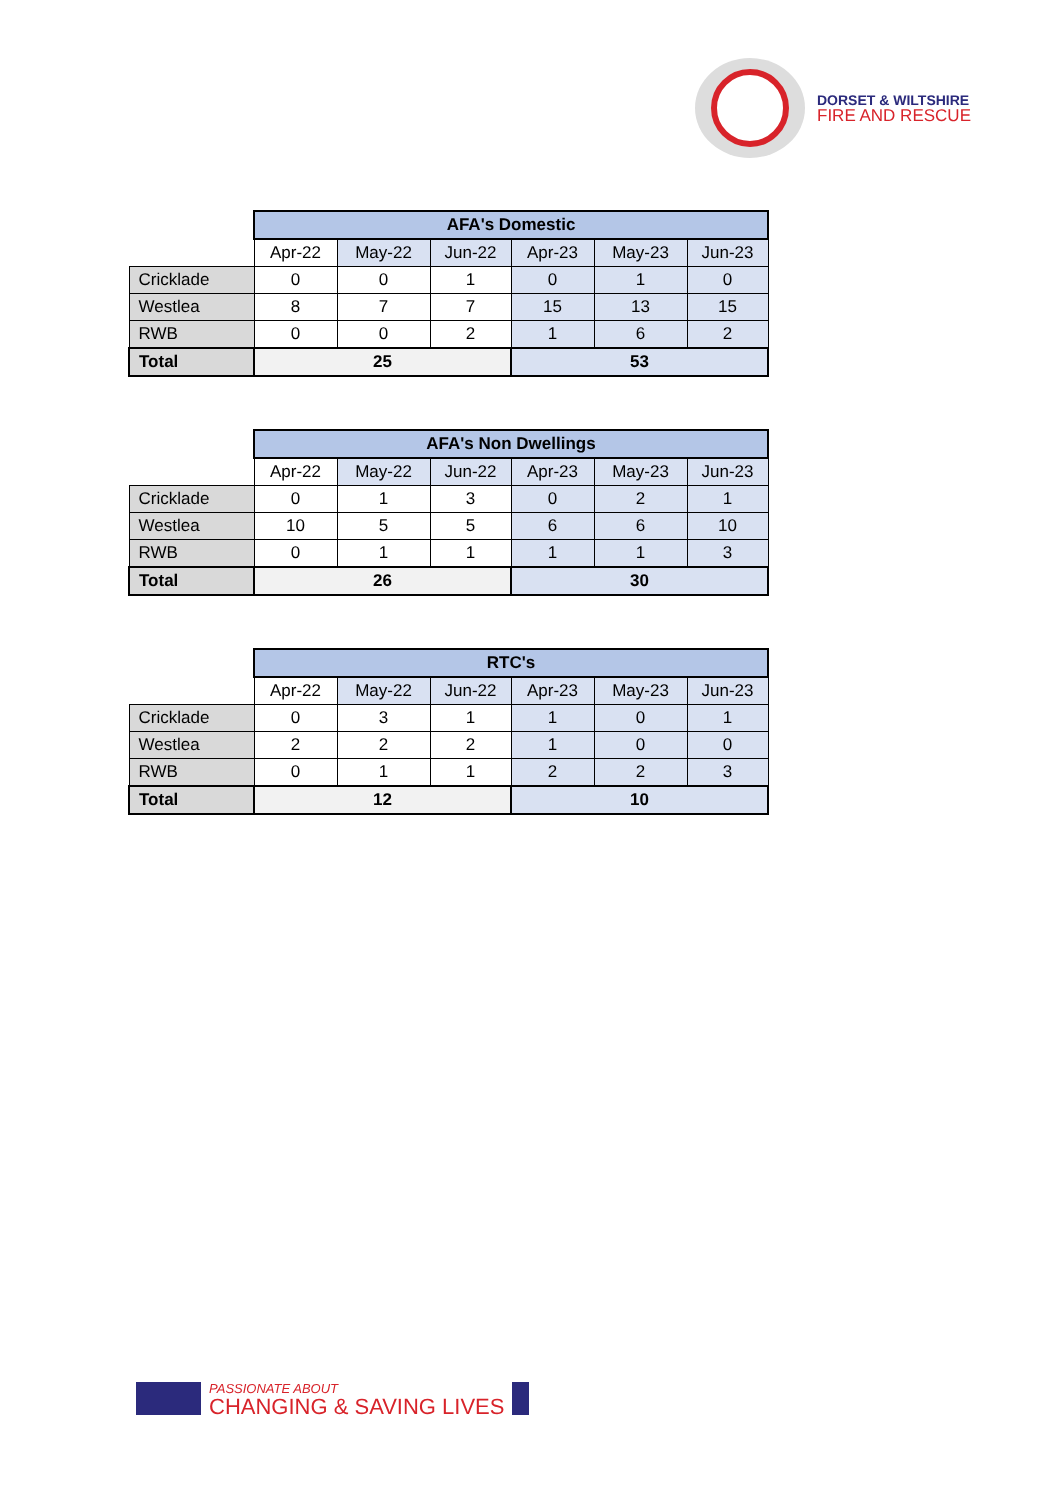DORSET & WILTSHIRE
FIRE AND RESCUE
| | AFA's Domestic | | | | | |
| | Apr-22 | May-22 | Jun-22 | Apr-23 | May-23 | Jun-23 |
| Cricklade | 0 | 0 | 1 | 0 | 1 | 0 |
| Westlea | 8 | 7 | 7 | 15 | 13 | 15 |
| RWB | 0 | 0 | 2 | 1 | 6 | 2 |
| Total | 25 | | | 53 | | |
| | AFA's Non Dwellings | | | | | |
| | Apr-22 | May-22 | Jun-22 | Apr-23 | May-23 | Jun-23 |
| Cricklade | 0 | 1 | 3 | 0 | 2 | 1 |
| Westlea | 10 | 5 | 5 | 6 | 6 | 10 |
| RWB | 0 | 1 | 1 | 1 | 1 | 3 |
| Total | 26 | | | 30 | | |
| | RTC's | | | | | |
| | Apr-22 | May-22 | Jun-22 | Apr-23 | May-23 | Jun-23 |
| Cricklade | 0 | 3 | 1 | 1 | 0 | 1 |
| Westlea | 2 | 2 | 2 | 1 | 0 | 0 |
| RWB | 0 | 1 | 1 | 2 | 2 | 3 |
| Total | 12 | | | 10 | | |
PASSIONATE ABOUT
CHANGING & SAVING LIVES